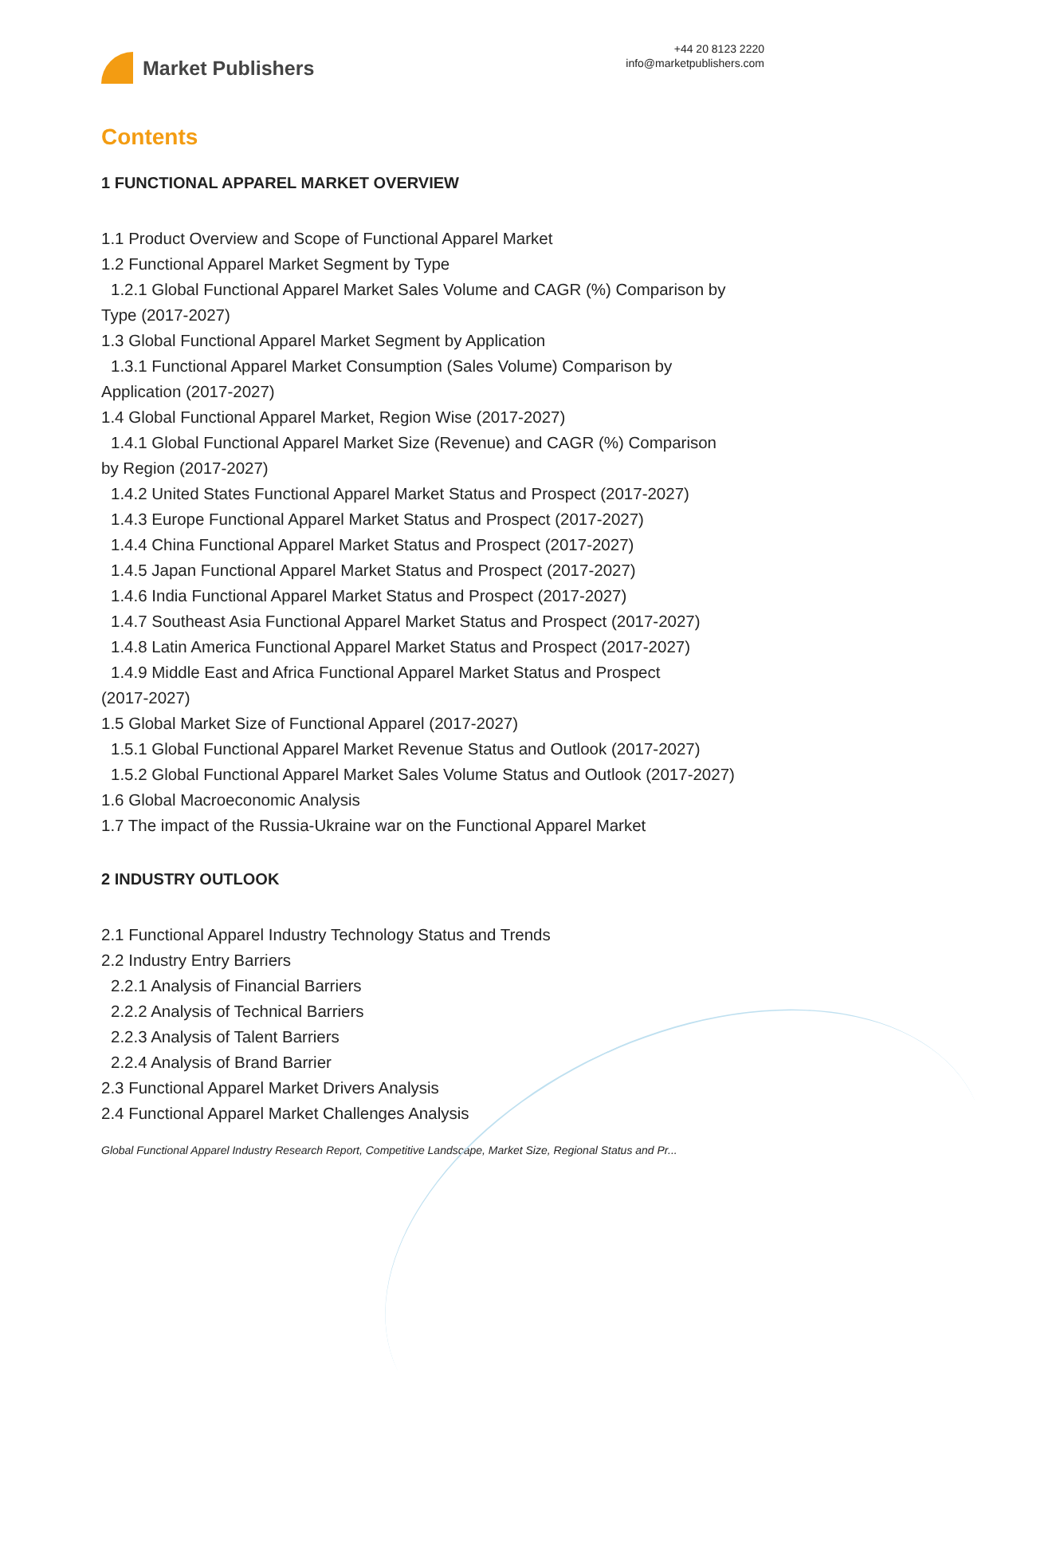Market Publishers
+44 20 8123 2220
info@marketpublishers.com
Contents
1 FUNCTIONAL APPAREL MARKET OVERVIEW
1.1 Product Overview and Scope of Functional Apparel Market
1.2 Functional Apparel Market Segment by Type
1.2.1 Global Functional Apparel Market Sales Volume and CAGR (%) Comparison by
Type (2017-2027)
1.3 Global Functional Apparel Market Segment by Application
1.3.1 Functional Apparel Market Consumption (Sales Volume) Comparison by
Application (2017-2027)
1.4 Global Functional Apparel Market, Region Wise (2017-2027)
1.4.1 Global Functional Apparel Market Size (Revenue) and CAGR (%) Comparison
by Region (2017-2027)
1.4.2 United States Functional Apparel Market Status and Prospect (2017-2027)
1.4.3 Europe Functional Apparel Market Status and Prospect (2017-2027)
1.4.4 China Functional Apparel Market Status and Prospect (2017-2027)
1.4.5 Japan Functional Apparel Market Status and Prospect (2017-2027)
1.4.6 India Functional Apparel Market Status and Prospect (2017-2027)
1.4.7 Southeast Asia Functional Apparel Market Status and Prospect (2017-2027)
1.4.8 Latin America Functional Apparel Market Status and Prospect (2017-2027)
1.4.9 Middle East and Africa Functional Apparel Market Status and Prospect
(2017-2027)
1.5 Global Market Size of Functional Apparel (2017-2027)
1.5.1 Global Functional Apparel Market Revenue Status and Outlook (2017-2027)
1.5.2 Global Functional Apparel Market Sales Volume Status and Outlook (2017-2027)
1.6 Global Macroeconomic Analysis
1.7 The impact of the Russia-Ukraine war on the Functional Apparel Market
2 INDUSTRY OUTLOOK
2.1 Functional Apparel Industry Technology Status and Trends
2.2 Industry Entry Barriers
2.2.1 Analysis of Financial Barriers
2.2.2 Analysis of Technical Barriers
2.2.3 Analysis of Talent Barriers
2.2.4 Analysis of Brand Barrier
2.3 Functional Apparel Market Drivers Analysis
2.4 Functional Apparel Market Challenges Analysis
Global Functional Apparel Industry Research Report, Competitive Landscape, Market Size, Regional Status and Pr...